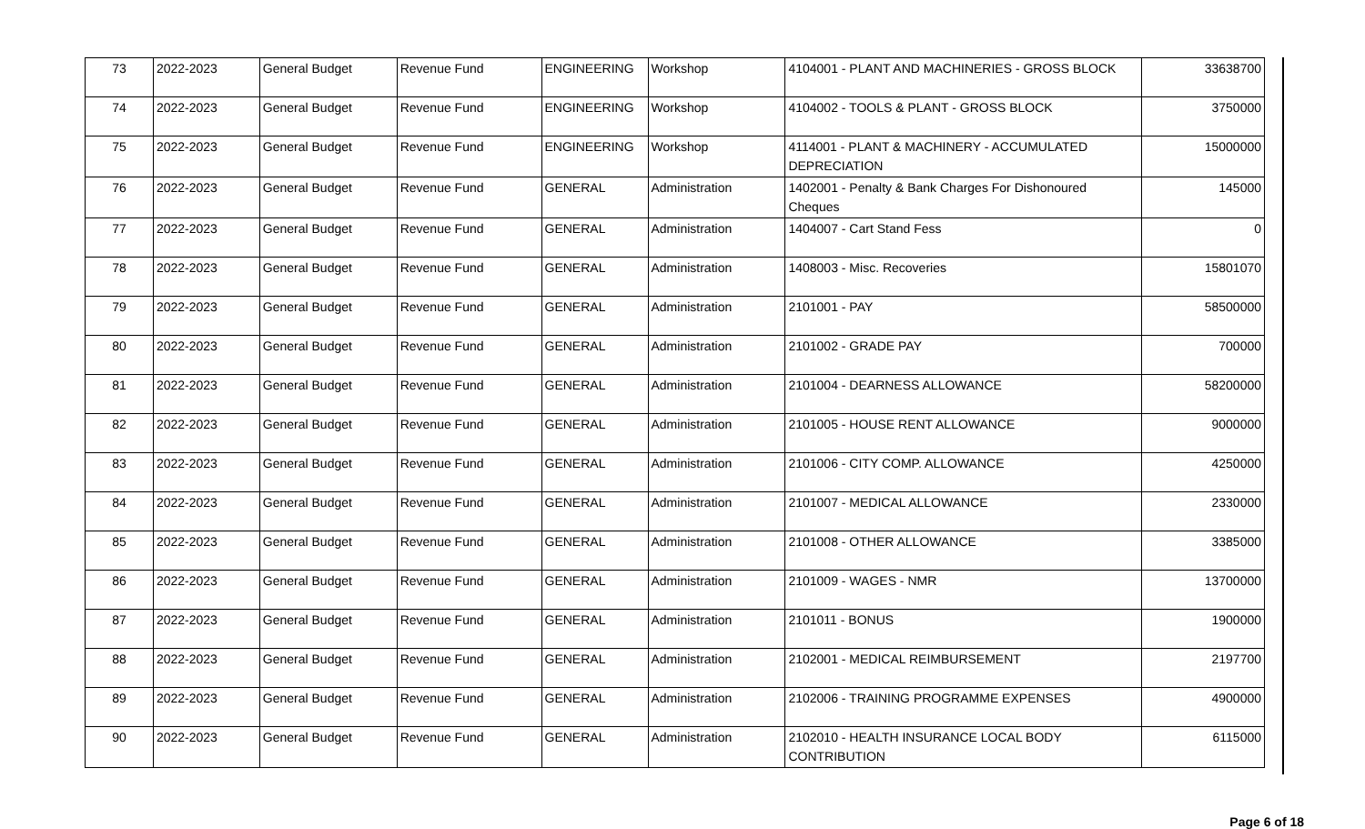| 73 | 2022-2023 | General Budget | Revenue Fund | ENGINEERING | Workshop | 4104001 - PLANT AND MACHINERIES - GROSS BLOCK | 33638700 |
| 74 | 2022-2023 | General Budget | Revenue Fund | ENGINEERING | Workshop | 4104002 - TOOLS & PLANT - GROSS BLOCK | 3750000 |
| 75 | 2022-2023 | General Budget | Revenue Fund | ENGINEERING | Workshop | 4114001 - PLANT & MACHINERY - ACCUMULATED DEPRECIATION | 15000000 |
| 76 | 2022-2023 | General Budget | Revenue Fund | GENERAL | Administration | 1402001 - Penalty & Bank Charges For Dishonoured Cheques | 145000 |
| 77 | 2022-2023 | General Budget | Revenue Fund | GENERAL | Administration | 1404007 - Cart Stand Fess | 0 |
| 78 | 2022-2023 | General Budget | Revenue Fund | GENERAL | Administration | 1408003 - Misc. Recoveries | 15801070 |
| 79 | 2022-2023 | General Budget | Revenue Fund | GENERAL | Administration | 2101001 - PAY | 58500000 |
| 80 | 2022-2023 | General Budget | Revenue Fund | GENERAL | Administration | 2101002 - GRADE PAY | 700000 |
| 81 | 2022-2023 | General Budget | Revenue Fund | GENERAL | Administration | 2101004 - DEARNESS ALLOWANCE | 58200000 |
| 82 | 2022-2023 | General Budget | Revenue Fund | GENERAL | Administration | 2101005 - HOUSE RENT ALLOWANCE | 9000000 |
| 83 | 2022-2023 | General Budget | Revenue Fund | GENERAL | Administration | 2101006 - CITY COMP. ALLOWANCE | 4250000 |
| 84 | 2022-2023 | General Budget | Revenue Fund | GENERAL | Administration | 2101007 - MEDICAL ALLOWANCE | 2330000 |
| 85 | 2022-2023 | General Budget | Revenue Fund | GENERAL | Administration | 2101008 - OTHER ALLOWANCE | 3385000 |
| 86 | 2022-2023 | General Budget | Revenue Fund | GENERAL | Administration | 2101009 - WAGES - NMR | 13700000 |
| 87 | 2022-2023 | General Budget | Revenue Fund | GENERAL | Administration | 2101011 - BONUS | 1900000 |
| 88 | 2022-2023 | General Budget | Revenue Fund | GENERAL | Administration | 2102001 - MEDICAL REIMBURSEMENT | 2197700 |
| 89 | 2022-2023 | General Budget | Revenue Fund | GENERAL | Administration | 2102006 - TRAINING PROGRAMME EXPENSES | 4900000 |
| 90 | 2022-2023 | General Budget | Revenue Fund | GENERAL | Administration | 2102010 - HEALTH INSURANCE LOCAL BODY CONTRIBUTION | 6115000 |
Page 6 of 18